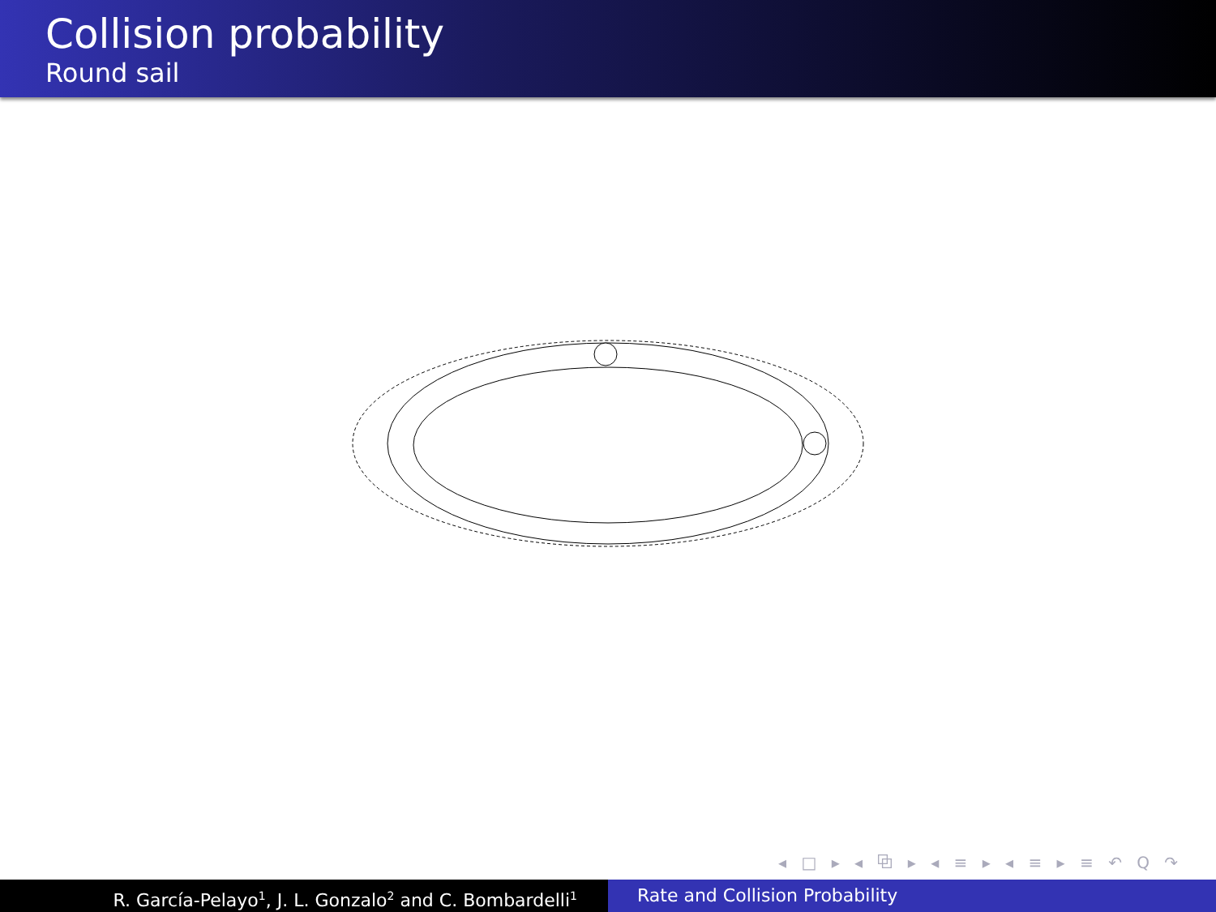Collision probability
Round sail
◂ □ ▸ ◂ ⧉ ▸ ◂ ≡ ▸ ◂ ≡ ▸ ≡ ↶ Q ↷
R. García-Pelayo<sup>1</sup>, J. L. Gonzalo<sup>2</sup> and C. Bombardelli<sup>1</sup>
Rate and Collision Probability